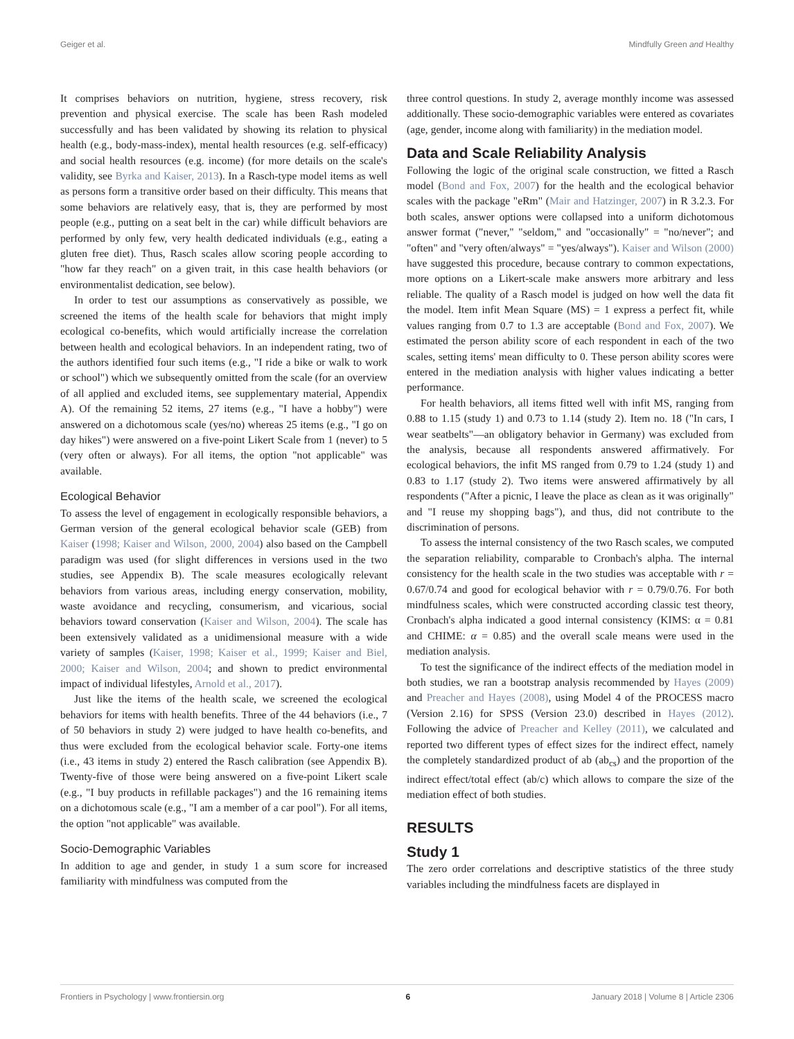Geiger et al. Mindfully Green and Healthy
It comprises behaviors on nutrition, hygiene, stress recovery, risk prevention and physical exercise. The scale has been Rash modeled successfully and has been validated by showing its relation to physical health (e.g., body-mass-index), mental health resources (e.g. self-efficacy) and social health resources (e.g. income) (for more details on the scale's validity, see Byrka and Kaiser, 2013). In a Rasch-type model items as well as persons form a transitive order based on their difficulty. This means that some behaviors are relatively easy, that is, they are performed by most people (e.g., putting on a seat belt in the car) while difficult behaviors are performed by only few, very health dedicated individuals (e.g., eating a gluten free diet). Thus, Rasch scales allow scoring people according to "how far they reach" on a given trait, in this case health behaviors (or environmentalist dedication, see below).
In order to test our assumptions as conservatively as possible, we screened the items of the health scale for behaviors that might imply ecological co-benefits, which would artificially increase the correlation between health and ecological behaviors. In an independent rating, two of the authors identified four such items (e.g., "I ride a bike or walk to work or school") which we subsequently omitted from the scale (for an overview of all applied and excluded items, see supplementary material, Appendix A). Of the remaining 52 items, 27 items (e.g., "I have a hobby") were answered on a dichotomous scale (yes/no) whereas 25 items (e.g., "I go on day hikes") were answered on a five-point Likert Scale from 1 (never) to 5 (very often or always). For all items, the option "not applicable" was available.
Ecological Behavior
To assess the level of engagement in ecologically responsible behaviors, a German version of the general ecological behavior scale (GEB) from Kaiser (1998; Kaiser and Wilson, 2000, 2004) also based on the Campbell paradigm was used (for slight differences in versions used in the two studies, see Appendix B). The scale measures ecologically relevant behaviors from various areas, including energy conservation, mobility, waste avoidance and recycling, consumerism, and vicarious, social behaviors toward conservation (Kaiser and Wilson, 2004). The scale has been extensively validated as a unidimensional measure with a wide variety of samples (Kaiser, 1998; Kaiser et al., 1999; Kaiser and Biel, 2000; Kaiser and Wilson, 2004; and shown to predict environmental impact of individual lifestyles, Arnold et al., 2017).
Just like the items of the health scale, we screened the ecological behaviors for items with health benefits. Three of the 44 behaviors (i.e., 7 of 50 behaviors in study 2) were judged to have health co-benefits, and thus were excluded from the ecological behavior scale. Forty-one items (i.e., 43 items in study 2) entered the Rasch calibration (see Appendix B). Twenty-five of those were being answered on a five-point Likert scale (e.g., "I buy products in refillable packages") and the 16 remaining items on a dichotomous scale (e.g., "I am a member of a car pool"). For all items, the option "not applicable" was available.
Socio-Demographic Variables
In addition to age and gender, in study 1 a sum score for increased familiarity with mindfulness was computed from the
three control questions. In study 2, average monthly income was assessed additionally. These socio-demographic variables were entered as covariates (age, gender, income along with familiarity) in the mediation model.
Data and Scale Reliability Analysis
Following the logic of the original scale construction, we fitted a Rasch model (Bond and Fox, 2007) for the health and the ecological behavior scales with the package "eRm" (Mair and Hatzinger, 2007) in R 3.2.3. For both scales, answer options were collapsed into a uniform dichotomous answer format ("never," "seldom," and "occasionally" = "no/never"; and "often" and "very often/always" = "yes/always"). Kaiser and Wilson (2000) have suggested this procedure, because contrary to common expectations, more options on a Likert-scale make answers more arbitrary and less reliable. The quality of a Rasch model is judged on how well the data fit the model. Item infit Mean Square (MS) = 1 express a perfect fit, while values ranging from 0.7 to 1.3 are acceptable (Bond and Fox, 2007). We estimated the person ability score of each respondent in each of the two scales, setting items' mean difficulty to 0. These person ability scores were entered in the mediation analysis with higher values indicating a better performance.
For health behaviors, all items fitted well with infit MS, ranging from 0.88 to 1.15 (study 1) and 0.73 to 1.14 (study 2). Item no. 18 ("In cars, I wear seatbelts"—an obligatory behavior in Germany) was excluded from the analysis, because all respondents answered affirmatively. For ecological behaviors, the infit MS ranged from 0.79 to 1.24 (study 1) and 0.83 to 1.17 (study 2). Two items were answered affirmatively by all respondents ("After a picnic, I leave the place as clean as it was originally" and "I reuse my shopping bags"), and thus, did not contribute to the discrimination of persons.
To assess the internal consistency of the two Rasch scales, we computed the separation reliability, comparable to Cronbach's alpha. The internal consistency for the health scale in the two studies was acceptable with r = 0.67/0.74 and good for ecological behavior with r = 0.79/0.76. For both mindfulness scales, which were constructed according classic test theory, Cronbach's alpha indicated a good internal consistency (KIMS: α = 0.81 and CHIME: α = 0.85) and the overall scale means were used in the mediation analysis.
To test the significance of the indirect effects of the mediation model in both studies, we ran a bootstrap analysis recommended by Hayes (2009) and Preacher and Hayes (2008), using Model 4 of the PROCESS macro (Version 2.16) for SPSS (Version 23.0) described in Hayes (2012). Following the advice of Preacher and Kelley (2011), we calculated and reported two different types of effect sizes for the indirect effect, namely the completely standardized product of ab (ab<sub>cs</sub>) and the proportion of the indirect effect/total effect (ab/c) which allows to compare the size of the mediation effect of both studies.
RESULTS
Study 1
The zero order correlations and descriptive statistics of the three study variables including the mindfulness facets are displayed in
Frontiers in Psychology | www.frontiersin.org 6 January 2018 | Volume 8 | Article 2306